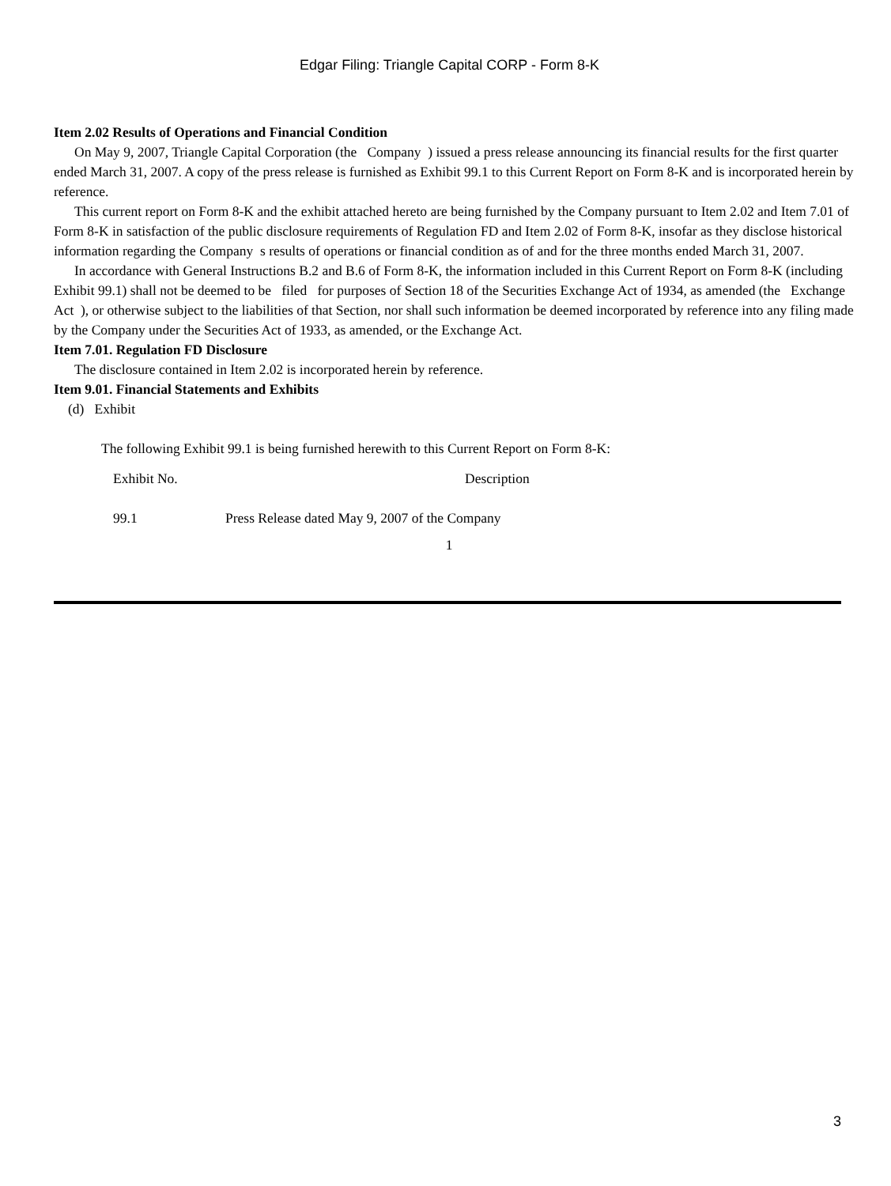Edgar Filing: Triangle Capital CORP - Form 8-K
Item 2.02 Results of Operations and Financial Condition
On May 9, 2007, Triangle Capital Corporation (the Company ) issued a press release announcing its financial results for the first quarter ended March 31, 2007. A copy of the press release is furnished as Exhibit 99.1 to this Current Report on Form 8-K and is incorporated herein by reference.
This current report on Form 8-K and the exhibit attached hereto are being furnished by the Company pursuant to Item 2.02 and Item 7.01 of Form 8-K in satisfaction of the public disclosure requirements of Regulation FD and Item 2.02 of Form 8-K, insofar as they disclose historical information regarding the Company s results of operations or financial condition as of and for the three months ended March 31, 2007.
In accordance with General Instructions B.2 and B.6 of Form 8-K, the information included in this Current Report on Form 8-K (including Exhibit 99.1) shall not be deemed to be filed for purposes of Section 18 of the Securities Exchange Act of 1934, as amended (the Exchange Act ), or otherwise subject to the liabilities of that Section, nor shall such information be deemed incorporated by reference into any filing made by the Company under the Securities Act of 1933, as amended, or the Exchange Act.
Item 7.01. Regulation FD Disclosure
The disclosure contained in Item 2.02 is incorporated herein by reference.
Item 9.01. Financial Statements and Exhibits
(d) Exhibit
The following Exhibit 99.1 is being furnished herewith to this Current Report on Form 8-K:
| Exhibit No. | Description |
| 99.1 | Press Release dated May 9, 2007 of the Company |
1
3